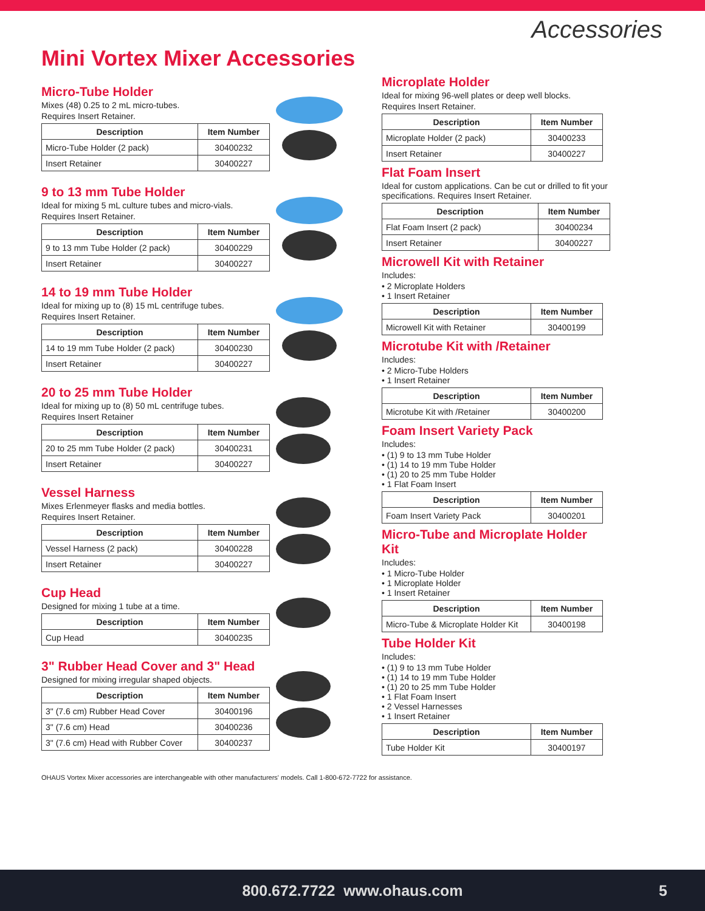Accessories
Mini Vortex Mixer Accessories
Micro-Tube Holder
Mixes (48) 0.25 to 2 mL micro-tubes.
Requires Insert Retainer.
| Description | Item Number |
| --- | --- |
| Micro-Tube Holder (2 pack) | 30400232 |
| Insert Retainer | 30400227 |
9 to 13 mm Tube Holder
Ideal for mixing 5 mL culture tubes and micro-vials.
Requires Insert Retainer.
| Description | Item Number |
| --- | --- |
| 9 to 13 mm Tube Holder (2 pack) | 30400229 |
| Insert Retainer | 30400227 |
14 to 19 mm Tube Holder
Ideal for mixing up to (8) 15 mL centrifuge tubes.
Requires Insert Retainer.
| Description | Item Number |
| --- | --- |
| 14 to 19 mm Tube Holder (2 pack) | 30400230 |
| Insert Retainer | 30400227 |
20 to 25 mm Tube Holder
Ideal for mixing up to (8) 50 mL centrifuge tubes.
Requires Insert Retainer
| Description | Item Number |
| --- | --- |
| 20 to 25 mm Tube Holder (2 pack) | 30400231 |
| Insert Retainer | 30400227 |
Vessel Harness
Mixes Erlenmeyer flasks and media bottles.
Requires Insert Retainer.
| Description | Item Number |
| --- | --- |
| Vessel Harness (2 pack) | 30400228 |
| Insert Retainer | 30400227 |
Cup Head
Designed for mixing 1 tube at a time.
| Description | Item Number |
| --- | --- |
| Cup Head | 30400235 |
3" Rubber Head Cover and 3" Head
Designed for mixing irregular shaped objects.
| Description | Item Number |
| --- | --- |
| 3" (7.6 cm) Rubber Head Cover | 30400196 |
| 3" (7.6 cm) Head | 30400236 |
| 3" (7.6 cm) Head with Rubber Cover | 30400237 |
Microplate Holder
Ideal for mixing 96-well plates or deep well blocks.
Requires Insert Retainer.
| Description | Item Number |
| --- | --- |
| Microplate Holder (2 pack) | 30400233 |
| Insert Retainer | 30400227 |
Flat Foam Insert
Ideal for custom applications. Can be cut or drilled to fit your specifications. Requires Insert Retainer.
| Description | Item Number |
| --- | --- |
| Flat Foam Insert (2 pack) | 30400234 |
| Insert Retainer | 30400227 |
Microwell Kit with Retainer
Includes:
• 2 Microplate Holders
• 1 Insert Retainer
| Description | Item Number |
| --- | --- |
| Microwell Kit with Retainer | 30400199 |
Microtube Kit with /Retainer
Includes:
• 2 Micro-Tube Holders
• 1 Insert Retainer
| Description | Item Number |
| --- | --- |
| Microtube Kit with /Retainer | 30400200 |
Foam Insert Variety Pack
Includes:
• (1) 9 to 13 mm Tube Holder
• (1) 14 to 19 mm Tube Holder
• (1) 20 to 25 mm Tube Holder
• 1 Flat Foam Insert
| Description | Item Number |
| --- | --- |
| Foam Insert Variety Pack | 30400201 |
Micro-Tube and Microplate Holder Kit
Includes:
• 1 Micro-Tube Holder
• 1 Microplate Holder
• 1 Insert Retainer
| Description | Item Number |
| --- | --- |
| Micro-Tube & Microplate Holder Kit | 30400198 |
Tube Holder Kit
Includes:
• (1) 9 to 13 mm Tube Holder
• (1) 14 to 19 mm Tube Holder
• (1) 20 to 25 mm Tube Holder
• 1 Flat Foam Insert
• 2 Vessel Harnesses
• 1 Insert Retainer
| Description | Item Number |
| --- | --- |
| Tube Holder Kit | 30400197 |
OHAUS Vortex Mixer accessories are interchangeable with other manufacturers' models. Call 1-800-672-7722 for assistance.
800.672.7722 www.ohaus.com
5